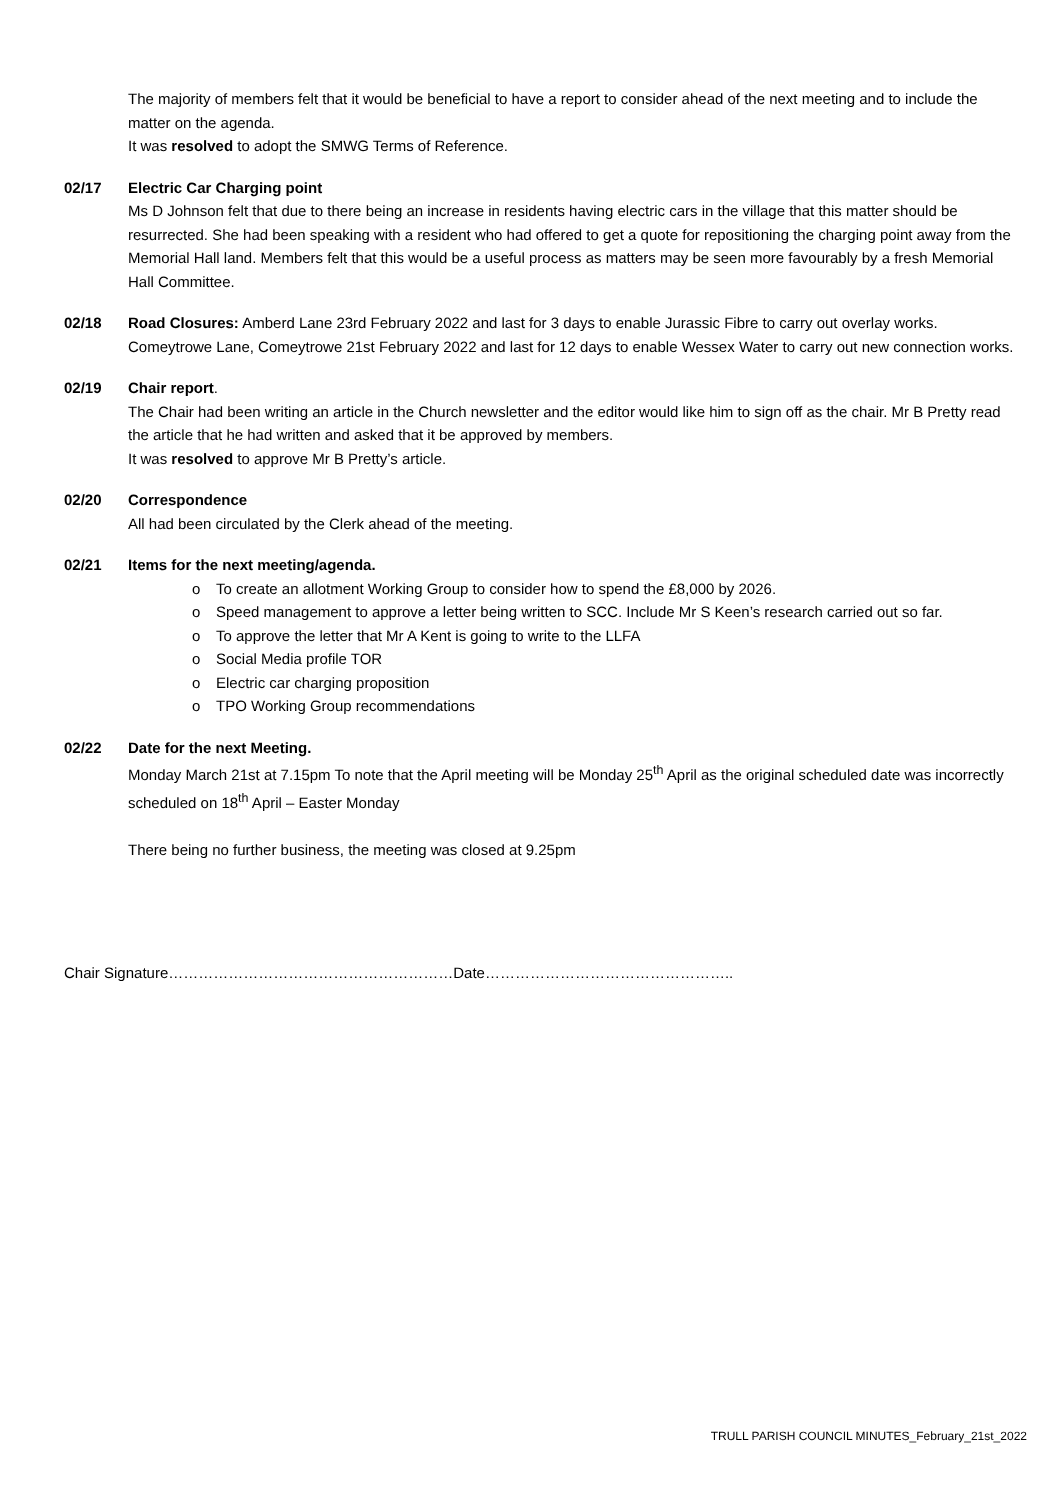The majority of members felt that it would be beneficial to have a report to consider ahead of the next meeting and to include the matter on the agenda.
It was resolved to adopt the SMWG Terms of Reference.
02/17 Electric Car Charging point
Ms D Johnson felt that due to there being an increase in residents having electric cars in the village that this matter should be resurrected. She had been speaking with a resident who had offered to get a quote for repositioning the charging point away from the Memorial Hall land. Members felt that this would be a useful process as matters may be seen more favourably by a fresh Memorial Hall Committee.
02/18 Road Closures: Amberd Lane 23rd February 2022 and last for 3 days to enable Jurassic Fibre to carry out overlay works. Comeytrowe Lane, Comeytrowe 21st February 2022 and last for 12 days to enable Wessex Water to carry out new connection works.
02/19 Chair report.
The Chair had been writing an article in the Church newsletter and the editor would like him to sign off as the chair. Mr B Pretty read the article that he had written and asked that it be approved by members.
It was resolved to approve Mr B Pretty’s article.
02/20 Correspondence
All had been circulated by the Clerk ahead of the meeting.
02/21 Items for the next meeting/agenda.
o To create an allotment Working Group to consider how to spend the £8,000 by 2026.
o Speed management to approve a letter being written to SCC. Include Mr S Keen’s research carried out so far.
o To approve the letter that Mr A Kent is going to write to the LLFA
o Social Media profile TOR
o Electric car charging proposition
o TPO Working Group recommendations
02/22 Date for the next Meeting.
Monday March 21st at 7.15pm To note that the April meeting will be Monday 25<sup>th</sup> April as the original scheduled date was incorrectly scheduled on 18<sup>th</sup> April – Easter Monday
There being no further business, the meeting was closed at 9.25pm
Chair Signature…………………………………………………Date…………………………………………..
TRULL PARISH COUNCIL MINUTES_February_21st_2022